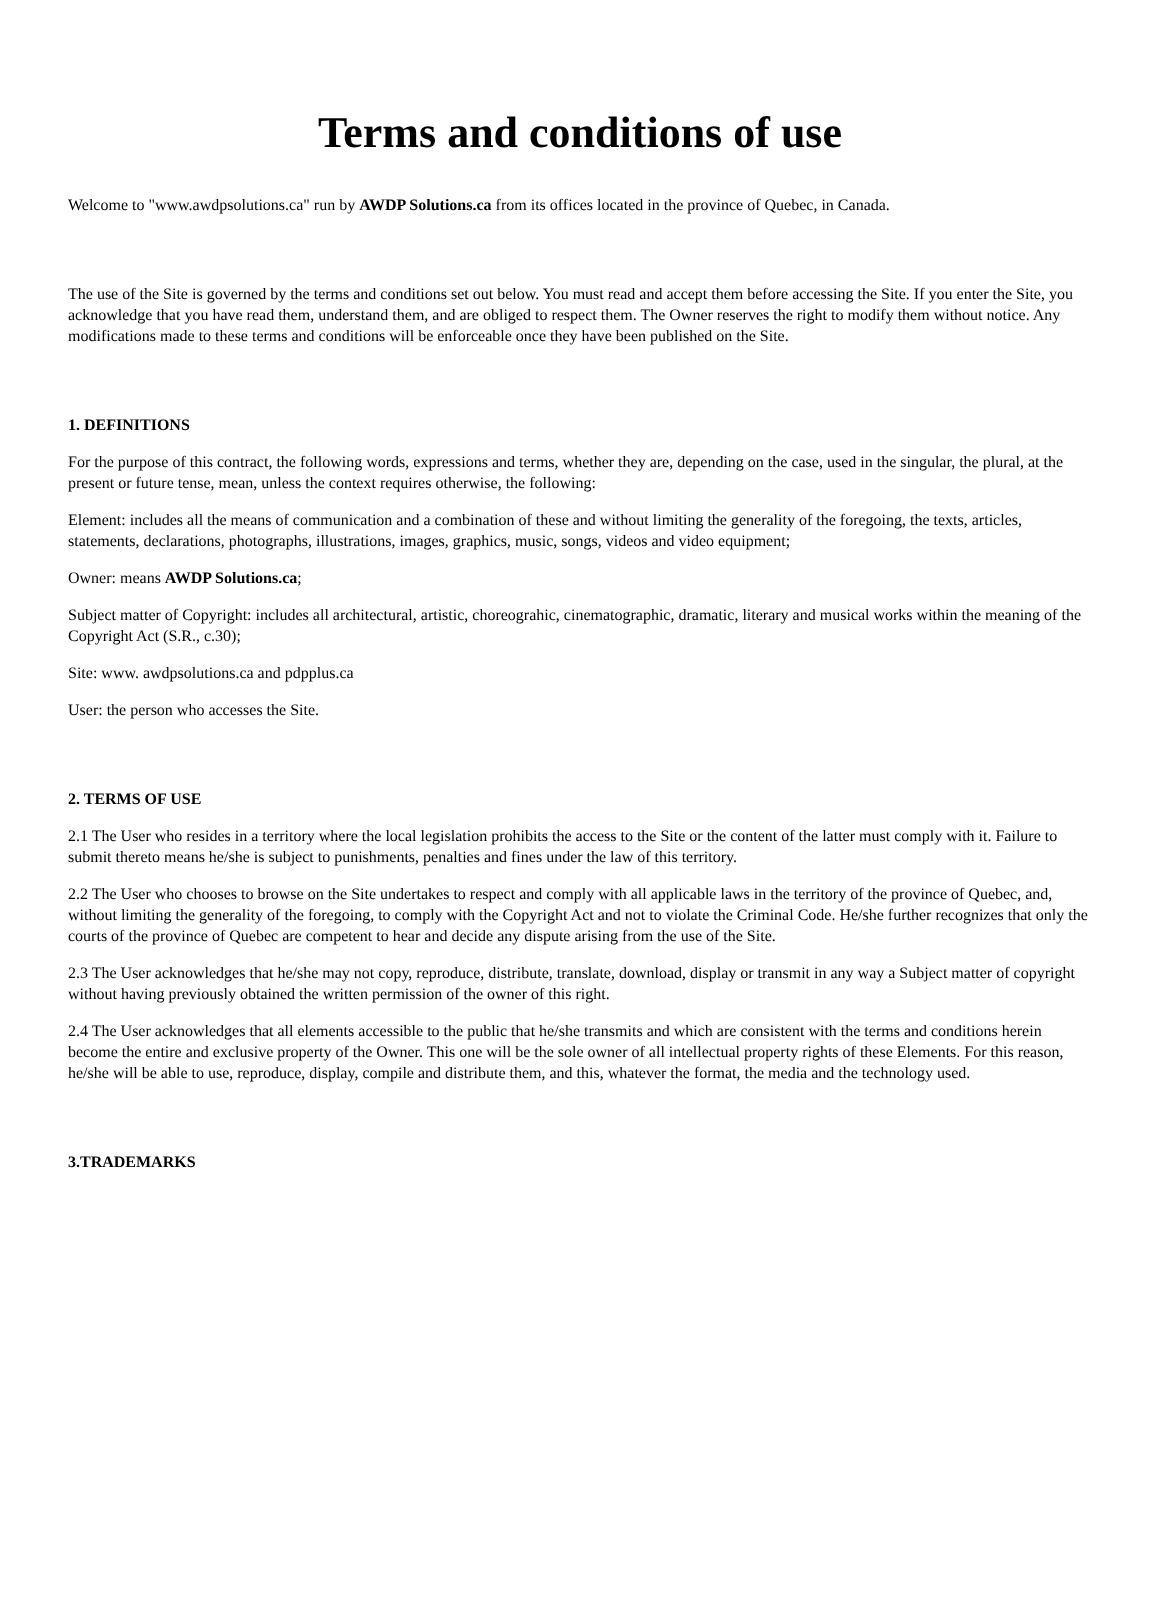Terms and conditions of use
Welcome to "www.awdpsolutions.ca" run by AWDP Solutions.ca from its offices located in the province of Quebec, in Canada.
The use of the Site is governed by the terms and conditions set out below. You must read and accept them before accessing the Site. If you enter the Site, you acknowledge that you have read them, understand them, and are obliged to respect them. The Owner reserves the right to modify them without notice. Any modifications made to these terms and conditions will be enforceable once they have been published on the Site.
1. DEFINITIONS
For the purpose of this contract, the following words, expressions and terms, whether they are, depending on the case, used in the singular, the plural, at the present or future tense, mean, unless the context requires otherwise, the following:
Element: includes all the means of communication and a combination of these and without limiting the generality of the foregoing, the texts, articles, statements, declarations, photographs, illustrations, images, graphics, music, songs, videos and video equipment;
Owner: means AWDP Solutions.ca;
Subject matter of Copyright: includes all architectural, artistic, choreograhic, cinematographic, dramatic, literary and musical works within the meaning of the Copyright Act (S.R., c.30);
Site: www. awdpsolutions.ca and pdpplus.ca
User: the person who accesses the Site.
2. TERMS OF USE
2.1 The User who resides in a territory where the local legislation prohibits the access to the Site or the content of the latter must comply with it. Failure to submit thereto means he/she is subject to punishments, penalties and fines under the law of this territory.
2.2 The User who chooses to browse on the Site undertakes to respect and comply with all applicable laws in the territory of the province of Quebec, and, without limiting the generality of the foregoing, to comply with the Copyright Act and not to violate the Criminal Code. He/she further recognizes that only the courts of the province of Quebec are competent to hear and decide any dispute arising from the use of the Site.
2.3 The User acknowledges that he/she may not copy, reproduce, distribute, translate, download, display or transmit in any way a Subject matter of copyright without having previously obtained the written permission of the owner of this right.
2.4 The User acknowledges that all elements accessible to the public that he/she transmits and which are consistent with the terms and conditions herein become the entire and exclusive property of the Owner. This one will be the sole owner of all intellectual property rights of these Elements. For this reason, he/she will be able to use, reproduce, display, compile and distribute them, and this, whatever the format, the media and the technology used.
3.TRADEMARKS